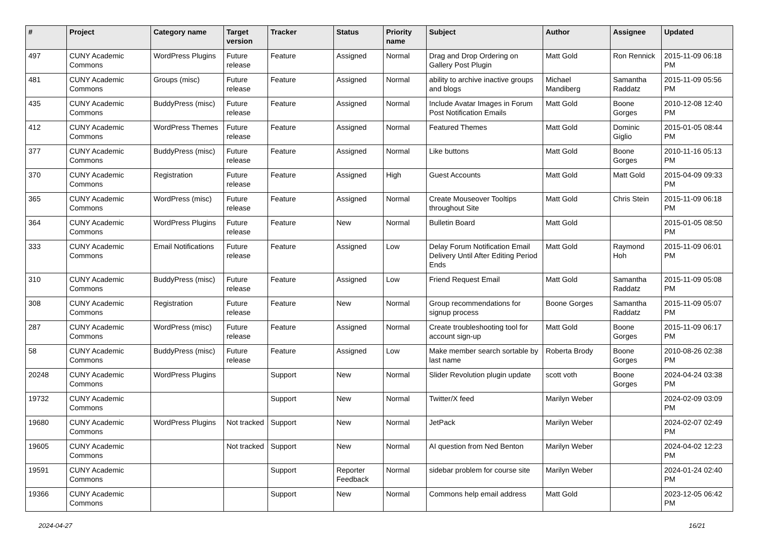| # | Project | Category name | Target version | Tracker | Status | Priority name | Subject | Author | Assignee | Updated |
| --- | --- | --- | --- | --- | --- | --- | --- | --- | --- | --- |
| 497 | CUNY Academic Commons | WordPress Plugins | Future release | Feature | Assigned | Normal | Drag and Drop Ordering on Gallery Post Plugin | Matt Gold | Ron Rennick | 2015-11-09 06:18 PM |
| 481 | CUNY Academic Commons | Groups (misc) | Future release | Feature | Assigned | Normal | ability to archive inactive groups and blogs | Michael Mandiberg | Samantha Raddatz | 2015-11-09 05:56 PM |
| 435 | CUNY Academic Commons | BuddyPress (misc) | Future release | Feature | Assigned | Normal | Include Avatar Images in Forum Post Notification Emails | Matt Gold | Boone Gorges | 2010-12-08 12:40 PM |
| 412 | CUNY Academic Commons | WordPress Themes | Future release | Feature | Assigned | Normal | Featured Themes | Matt Gold | Dominic Giglio | 2015-01-05 08:44 PM |
| 377 | CUNY Academic Commons | BuddyPress (misc) | Future release | Feature | Assigned | Normal | Like buttons | Matt Gold | Boone Gorges | 2010-11-16 05:13 PM |
| 370 | CUNY Academic Commons | Registration | Future release | Feature | Assigned | High | Guest Accounts | Matt Gold | Matt Gold | 2015-04-09 09:33 PM |
| 365 | CUNY Academic Commons | WordPress (misc) | Future release | Feature | Assigned | Normal | Create Mouseover Tooltips throughout Site | Matt Gold | Chris Stein | 2015-11-09 06:18 PM |
| 364 | CUNY Academic Commons | WordPress Plugins | Future release | Feature | New | Normal | Bulletin Board | Matt Gold | | 2015-01-05 08:50 PM |
| 333 | CUNY Academic Commons | Email Notifications | Future release | Feature | Assigned | Low | Delay Forum Notification Email Delivery Until After Editing Period Ends | Matt Gold | Raymond Hoh | 2015-11-09 06:01 PM |
| 310 | CUNY Academic Commons | BuddyPress (misc) | Future release | Feature | Assigned | Low | Friend Request Email | Matt Gold | Samantha Raddatz | 2015-11-09 05:08 PM |
| 308 | CUNY Academic Commons | Registration | Future release | Feature | New | Normal | Group recommendations for signup process | Boone Gorges | Samantha Raddatz | 2015-11-09 05:07 PM |
| 287 | CUNY Academic Commons | WordPress (misc) | Future release | Feature | Assigned | Normal | Create troubleshooting tool for account sign-up | Matt Gold | Boone Gorges | 2015-11-09 06:17 PM |
| 58 | CUNY Academic Commons | BuddyPress (misc) | Future release | Feature | Assigned | Low | Make member search sortable by last name | Roberta Brody | Boone Gorges | 2010-08-26 02:38 PM |
| 20248 | CUNY Academic Commons | WordPress Plugins | | Support | New | Normal | Slider Revolution plugin update | scott voth | Boone Gorges | 2024-04-24 03:38 PM |
| 19732 | CUNY Academic Commons | | | Support | New | Normal | Twitter/X feed | Marilyn Weber | | 2024-02-09 03:09 PM |
| 19680 | CUNY Academic Commons | WordPress Plugins | Not tracked | Support | New | Normal | JetPack | Marilyn Weber | | 2024-02-07 02:49 PM |
| 19605 | CUNY Academic Commons | | Not tracked | Support | New | Normal | AI question from Ned Benton | Marilyn Weber | | 2024-04-02 12:23 PM |
| 19591 | CUNY Academic Commons | | | Support | Reporter Feedback | Normal | sidebar problem for course site | Marilyn Weber | | 2024-01-24 02:40 PM |
| 19366 | CUNY Academic Commons | | | Support | New | Normal | Commons help email address | Matt Gold | | 2023-12-05 06:42 PM |
2024-04-27 16/21